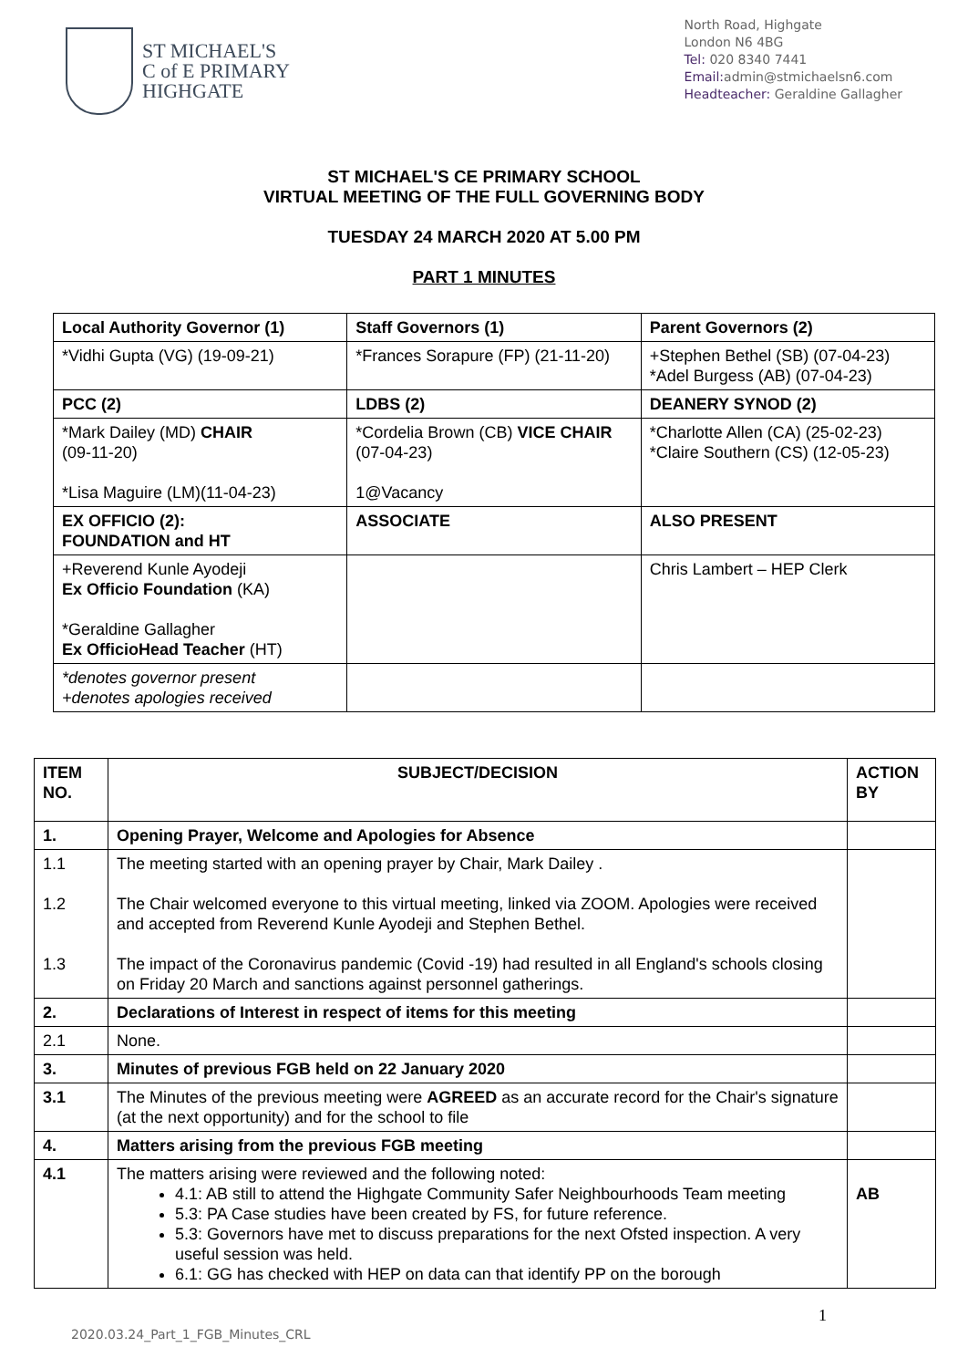ST MICHAEL'S
C of E PRIMARY
HIGHGATE
North Road, Highgate
London N6 4BG
Tel: 020 8340 7441
Email: admin@stmichaelsn6.com
Headteacher: Geraldine Gallagher
ST MICHAEL'S CE PRIMARY SCHOOL
VIRTUAL MEETING OF THE FULL GOVERNING BODY
TUESDAY 24 MARCH 2020 AT 5.00 PM
PART 1 MINUTES
| Local Authority Governor (1) | Staff Governors (1) | Parent Governors (2) |
| --- | --- | --- |
| *Vidhi Gupta (VG) (19-09-21) | *Frances Sorapure (FP) (21-11-20) | +Stephen Bethel (SB) (07-04-23) *Adel Burgess (AB) (07-04-23) |
| PCC (2) | LDBS (2) | DEANERY SYNOD (2) |
| *Mark Dailey (MD) CHAIR (09-11-20) *Lisa Maguire (LM)(11-04-23) | *Cordelia Brown (CB) VICE CHAIR (07-04-23) 1@Vacancy | *Charlotte Allen (CA) (25-02-23) *Claire Southern (CS) (12-05-23) |
| EX OFFICIO (2): FOUNDATION and HT | ASSOCIATE | ALSO PRESENT |
| +Reverend Kunle Ayodeji Ex Officio Foundation (KA) *Geraldine Gallagher Ex OfficioHead Teacher (HT) | | Chris Lambert – HEP Clerk |
| *denotes governor present +denotes apologies received | | |
| ITEM NO. | SUBJECT/DECISION | ACTION BY |
| --- | --- | --- |
| 1. | Opening Prayer, Welcome and Apologies for Absence | |
| 1.1 1.2 1.3 | The meeting started with an opening prayer by Chair, Mark Dailey . The Chair welcomed everyone to this virtual meeting, linked via ZOOM. Apologies were received and accepted from Reverend Kunle Ayodeji and Stephen Bethel. The impact of the Coronavirus pandemic (Covid -19) had resulted in all England's schools closing on Friday 20 March and sanctions against personnel gatherings. | |
| 2. | Declarations of Interest in respect of items for this meeting | |
| 2.1 | None. | |
| 3. | Minutes of previous FGB held on 22 January 2020 | |
| 3.1 | The Minutes of the previous meeting were AGREED as an accurate record for the Chair's signature (at the next opportunity) and for the school to file | |
| 4. | Matters arising from the previous FGB meeting | |
| 4.1 | The matters arising were reviewed and the following noted: 4.1: AB still to attend the Highgate Community Safer Neighbourhoods Team meeting 5.3: PA Case studies have been created by FS, for future reference. 5.3: Governors have met to discuss preparations for the next Ofsted inspection. A very useful session was held. 6.1: GG has checked with HEP on data can that identify PP on the borough | AB |
1
2020.03.24_Part_1_FGB_Minutes_CRL